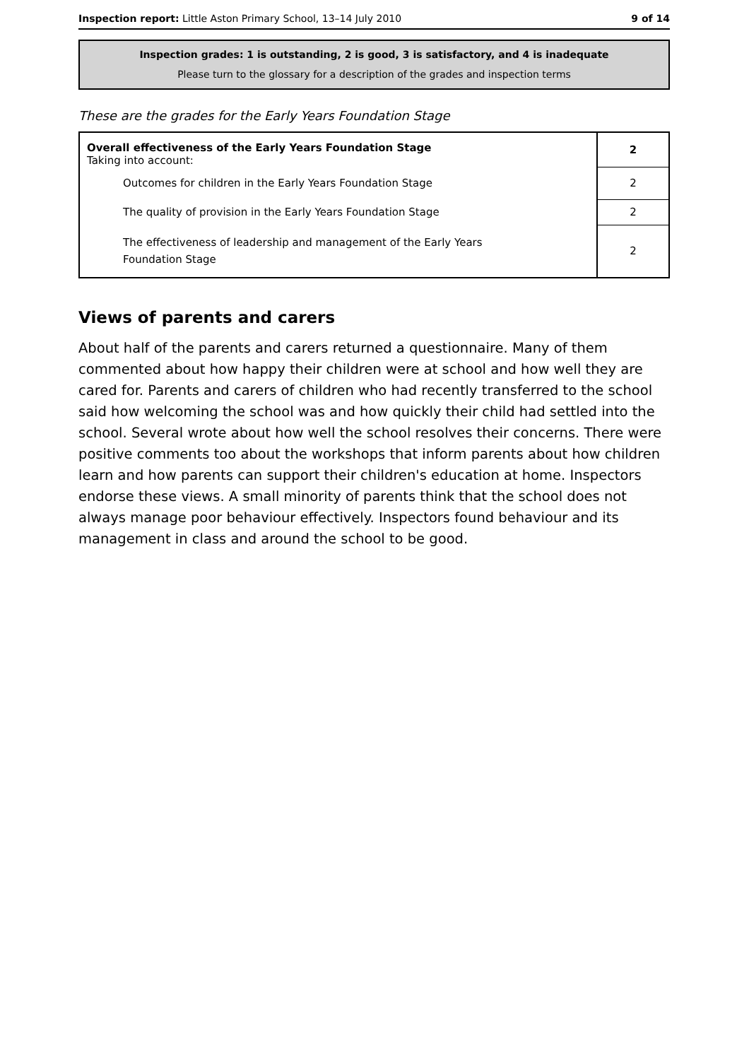Inspection report: Little Aston Primary School, 13–14 July 2010 9 of 14
Inspection grades: 1 is outstanding, 2 is good, 3 is satisfactory, and 4 is inadequate
Please turn to the glossary for a description of the grades and inspection terms
These are the grades for the Early Years Foundation Stage
| Overall effectiveness of the Early Years Foundation Stage Taking into account: | 2 |
| Outcomes for children in the Early Years Foundation Stage | 2 |
| The quality of provision in the Early Years Foundation Stage | 2 |
| The effectiveness of leadership and management of the Early Years Foundation Stage | 2 |
Views of parents and carers
About half of the parents and carers returned a questionnaire. Many of them commented about how happy their children were at school and how well they are cared for. Parents and carers of children who had recently transferred to the school said how welcoming the school was and how quickly their child had settled into the school. Several wrote about how well the school resolves their concerns. There were positive comments too about the workshops that inform parents about how children learn and how parents can support their children's education at home. Inspectors endorse these views. A small minority of parents think that the school does not always manage poor behaviour effectively. Inspectors found behaviour and its management in class and around the school to be good.